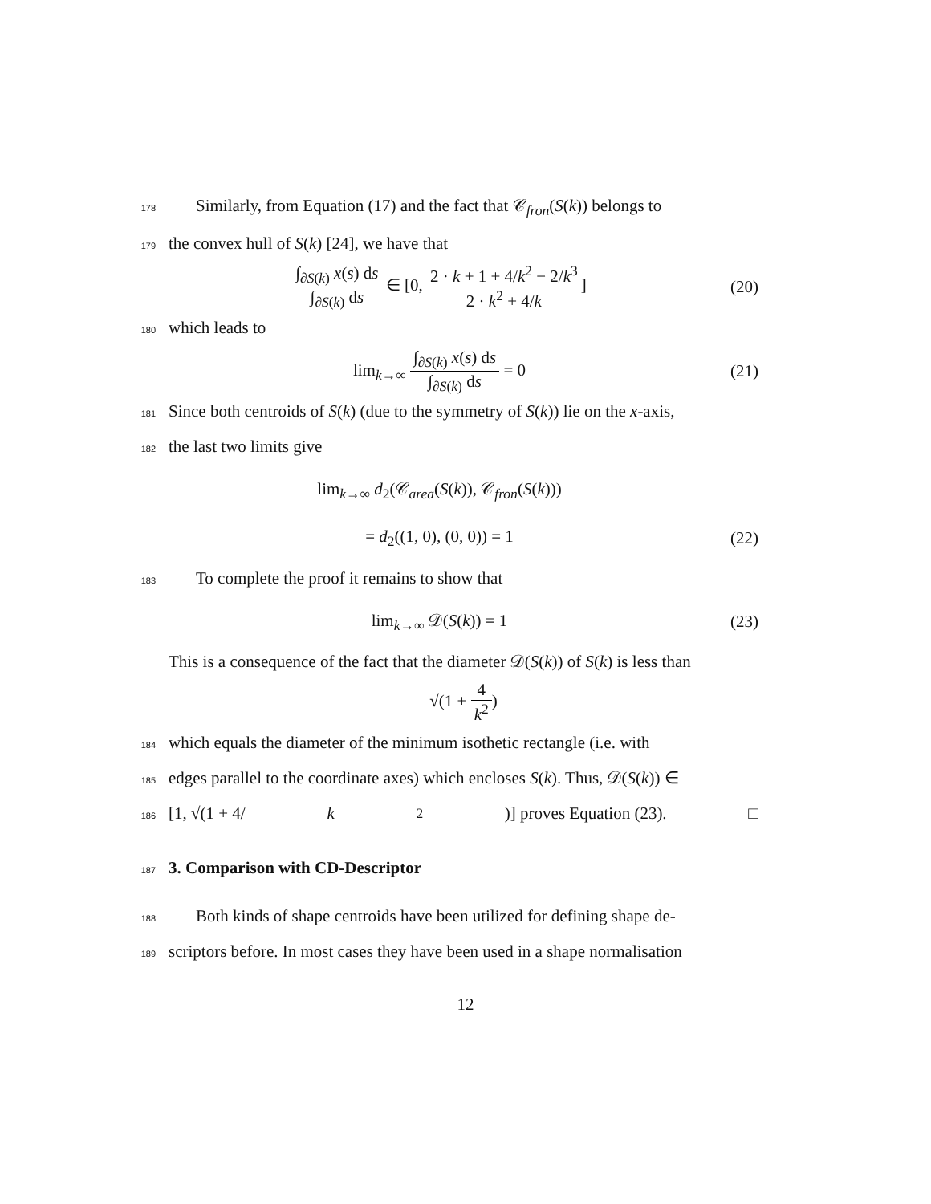178 Similarly, from Equation (17) and the fact that 𝒞<sub>fron</sub>(S(k)) belongs to
179 the convex hull of S(k) [24], we have that
∫<sub>∂S(k)</sub> x(s) ds ∫<sub>∂S(k)</sub> ds ∈ [0, 2 · k + 1 + 4/k<sup>2</sup> − 2/k<sup>3</sup> 2 · k<sup>2</sup> + 4/k] (20)
180 which leads to
lim<sub>k→∞</sub> ∫<sub>∂S(k)</sub> x(s) ds ∫<sub>∂S(k)</sub> ds = 0 (21)
181 Since both centroids of S(k) (due to the symmetry of S(k)) lie on the x-axis,
182 the last two limits give
lim<sub>k→∞</sub> d<sub>2</sub>(𝒞<sub>area</sub>(S(k)), 𝒞<sub>fron</sub>(S(k)))
= d<sub>2</sub>((1, 0), (0, 0)) = 1 (22)
183 To complete the proof it remains to show that
lim<sub>k→∞</sub> 𝒟(S(k)) = 1 (23)
This is a consequence of the fact that the diameter 𝒟(S(k)) of S(k) is less than
√(1 + 4 k<sup>2</sup>)
184 which equals the diameter of the minimum isothetic rectangle (i.e. with
185 edges parallel to the coordinate axes) which encloses S(k). Thus, 𝒟(S(k)) ∈
186 [1, √(1 + 4/ k<sup>2</sup>)] proves Equation (23). □
187
3. Comparison with CD-Descriptor
188 Both kinds of shape centroids have been utilized for defining shape de-
189 scriptors before. In most cases they have been used in a shape normalisation
12